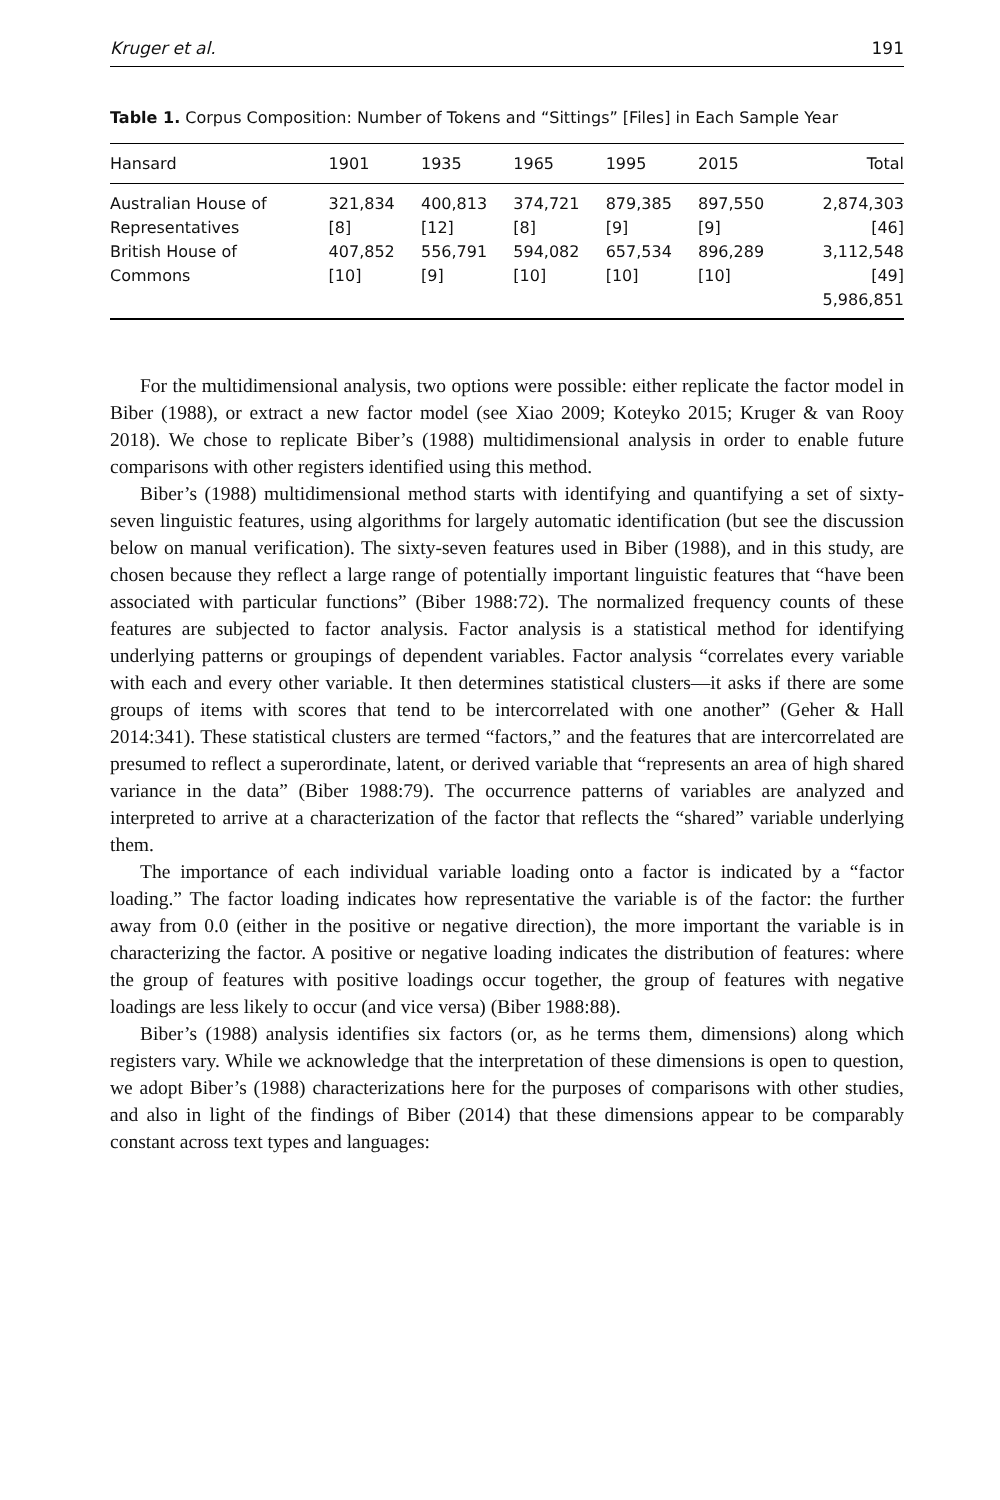Kruger et al. 191
Table 1. Corpus Composition: Number of Tokens and “Sittings” [Files] in Each Sample Year
| Hansard | 1901 | 1935 | 1965 | 1995 | 2015 | Total |
| --- | --- | --- | --- | --- | --- | --- |
| Australian House of Representatives | 321,834 [8] | 400,813 [12] | 374,721 [8] | 879,385 [9] | 897,550 [9] | 2,874,303 [46] |
| British House of Commons | 407,852 [10] | 556,791 [9] | 594,082 [10] | 657,534 [10] | 896,289 [10] | 3,112,548 [49] 5,986,851 |
For the multidimensional analysis, two options were possible: either replicate the factor model in Biber (1988), or extract a new factor model (see Xiao 2009; Koteyko 2015; Kruger & van Rooy 2018). We chose to replicate Biber’s (1988) multidimensional analysis in order to enable future comparisons with other registers identified using this method.
Biber’s (1988) multidimensional method starts with identifying and quantifying a set of sixty-seven linguistic features, using algorithms for largely automatic identification (but see the discussion below on manual verification). The sixty-seven features used in Biber (1988), and in this study, are chosen because they reflect a large range of potentially important linguistic features that “have been associated with particular functions” (Biber 1988:72). The normalized frequency counts of these features are subjected to factor analysis. Factor analysis is a statistical method for identifying underlying patterns or groupings of dependent variables. Factor analysis “correlates every variable with each and every other variable. It then determines statistical clusters—it asks if there are some groups of items with scores that tend to be intercorrelated with one another” (Geher & Hall 2014:341). These statistical clusters are termed “factors,” and the features that are intercorrelated are presumed to reflect a superordinate, latent, or derived variable that “represents an area of high shared variance in the data” (Biber 1988:79). The occurrence patterns of variables are analyzed and interpreted to arrive at a characterization of the factor that reflects the “shared” variable underlying them.
The importance of each individual variable loading onto a factor is indicated by a “factor loading.” The factor loading indicates how representative the variable is of the factor: the further away from 0.0 (either in the positive or negative direction), the more important the variable is in characterizing the factor. A positive or negative loading indicates the distribution of features: where the group of features with positive loadings occur together, the group of features with negative loadings are less likely to occur (and vice versa) (Biber 1988:88).
Biber’s (1988) analysis identifies six factors (or, as he terms them, dimensions) along which registers vary. While we acknowledge that the interpretation of these dimensions is open to question, we adopt Biber’s (1988) characterizations here for the purposes of comparisons with other studies, and also in light of the findings of Biber (2014) that these dimensions appear to be comparably constant across text types and languages: